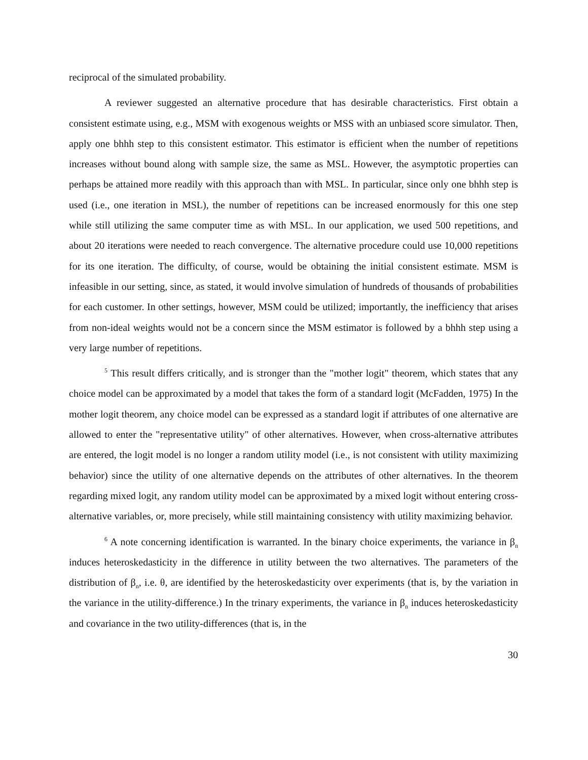reciprocal of the simulated probability.
A reviewer suggested an alternative procedure that has desirable characteristics. First obtain a consistent estimate using, e.g., MSM with exogenous weights or MSS with an unbiased score simulator. Then, apply one bhhh step to this consistent estimator. This estimator is efficient when the number of repetitions increases without bound along with sample size, the same as MSL. However, the asymptotic properties can perhaps be attained more readily with this approach than with MSL. In particular, since only one bhhh step is used (i.e., one iteration in MSL), the number of repetitions can be increased enormously for this one step while still utilizing the same computer time as with MSL. In our application, we used 500 repetitions, and about 20 iterations were needed to reach convergence. The alternative procedure could use 10,000 repetitions for its one iteration. The difficulty, of course, would be obtaining the initial consistent estimate. MSM is infeasible in our setting, since, as stated, it would involve simulation of hundreds of thousands of probabilities for each customer. In other settings, however, MSM could be utilized; importantly, the inefficiency that arises from non-ideal weights would not be a concern since the MSM estimator is followed by a bhhh step using a very large number of repetitions.
<sup>5</sup> This result differs critically, and is stronger than the "mother logit" theorem, which states that any choice model can be approximated by a model that takes the form of a standard logit (McFadden, 1975) In the mother logit theorem, any choice model can be expressed as a standard logit if attributes of one alternative are allowed to enter the "representative utility" of other alternatives. However, when cross-alternative attributes are entered, the logit model is no longer a random utility model (i.e., is not consistent with utility maximizing behavior) since the utility of one alternative depends on the attributes of other alternatives. In the theorem regarding mixed logit, any random utility model can be approximated by a mixed logit without entering cross-alternative variables, or, more precisely, while still maintaining consistency with utility maximizing behavior.
<sup>6</sup> A note concerning identification is warranted. In the binary choice experiments, the variance in β<sub>n</sub> induces heteroskedasticity in the difference in utility between the two alternatives. The parameters of the distribution of β<sub>n</sub>, i.e. θ, are identified by the heteroskedasticity over experiments (that is, by the variation in the variance in the utility-difference.) In the trinary experiments, the variance in β<sub>n</sub> induces heteroskedasticity and covariance in the two utility-differences (that is, in the
30